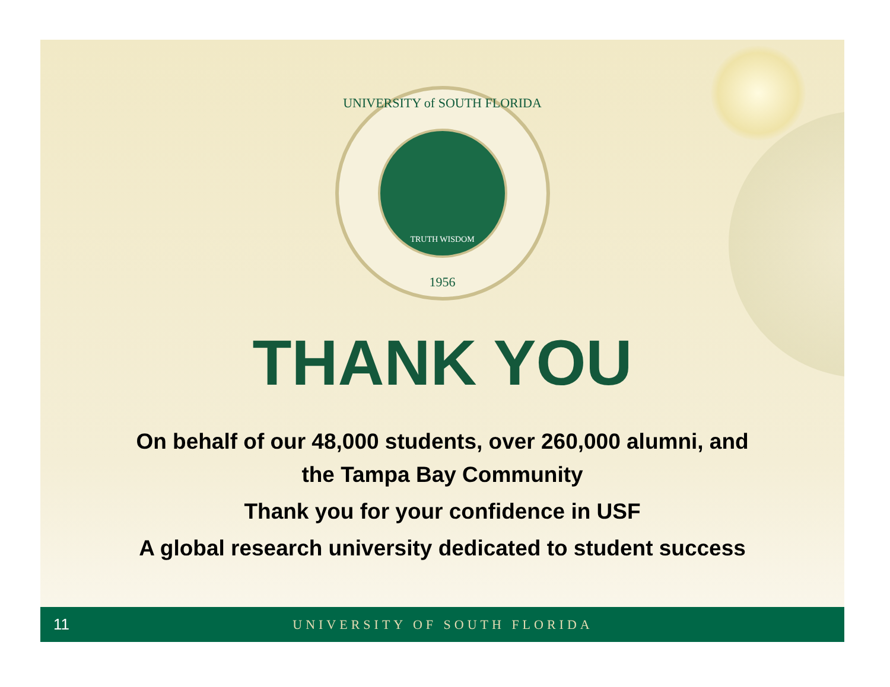UNIVERSITY of SOUTH FLORIDA
TRUTH WISDOM
1956
THANK YOU
On behalf of our 48,000 students, over 260,000 alumni, and
the Tampa Bay Community
Thank you for your confidence in USF
A global research university dedicated to student success
11
UNIVERSITY OF SOUTH FLORIDA